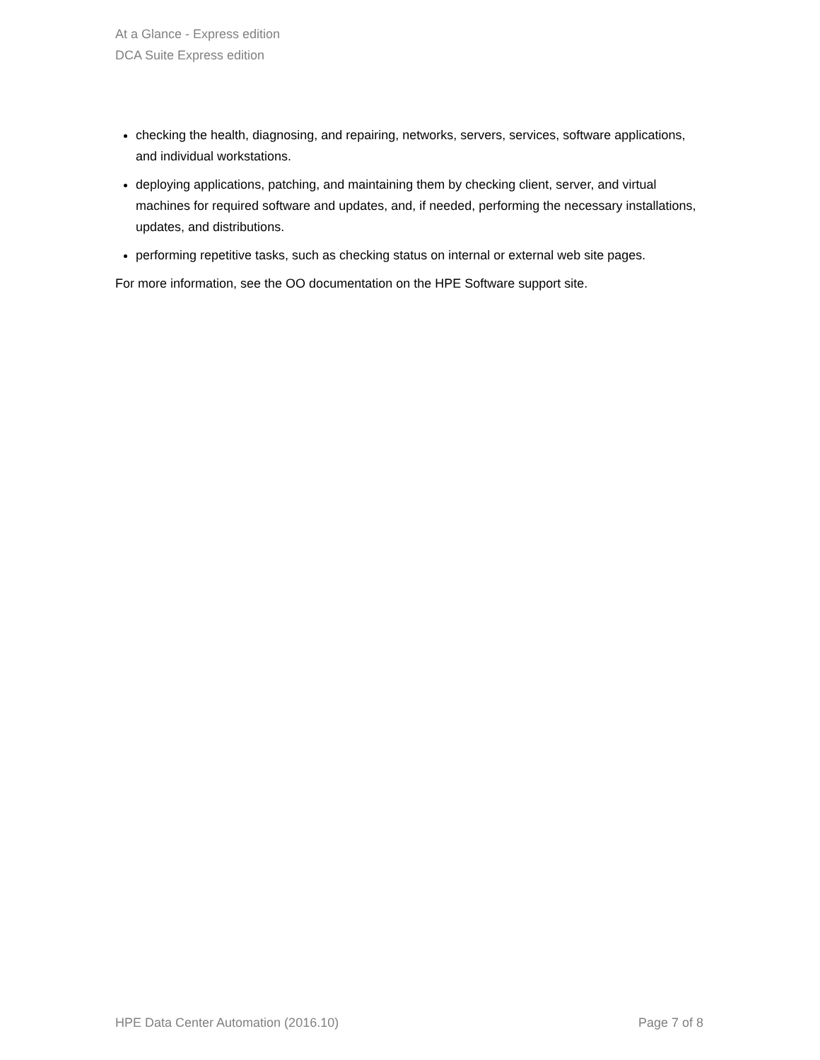At a Glance - Express edition
DCA Suite Express edition
checking the health, diagnosing, and repairing, networks, servers, services, software applications, and individual workstations.
deploying applications, patching, and maintaining them by checking client, server, and virtual machines for required software and updates, and, if needed, performing the necessary installations, updates, and distributions.
performing repetitive tasks, such as checking status on internal or external web site pages.
For more information, see the OO documentation on the HPE Software support site.
HPE Data Center Automation (2016.10) Page 7 of 8